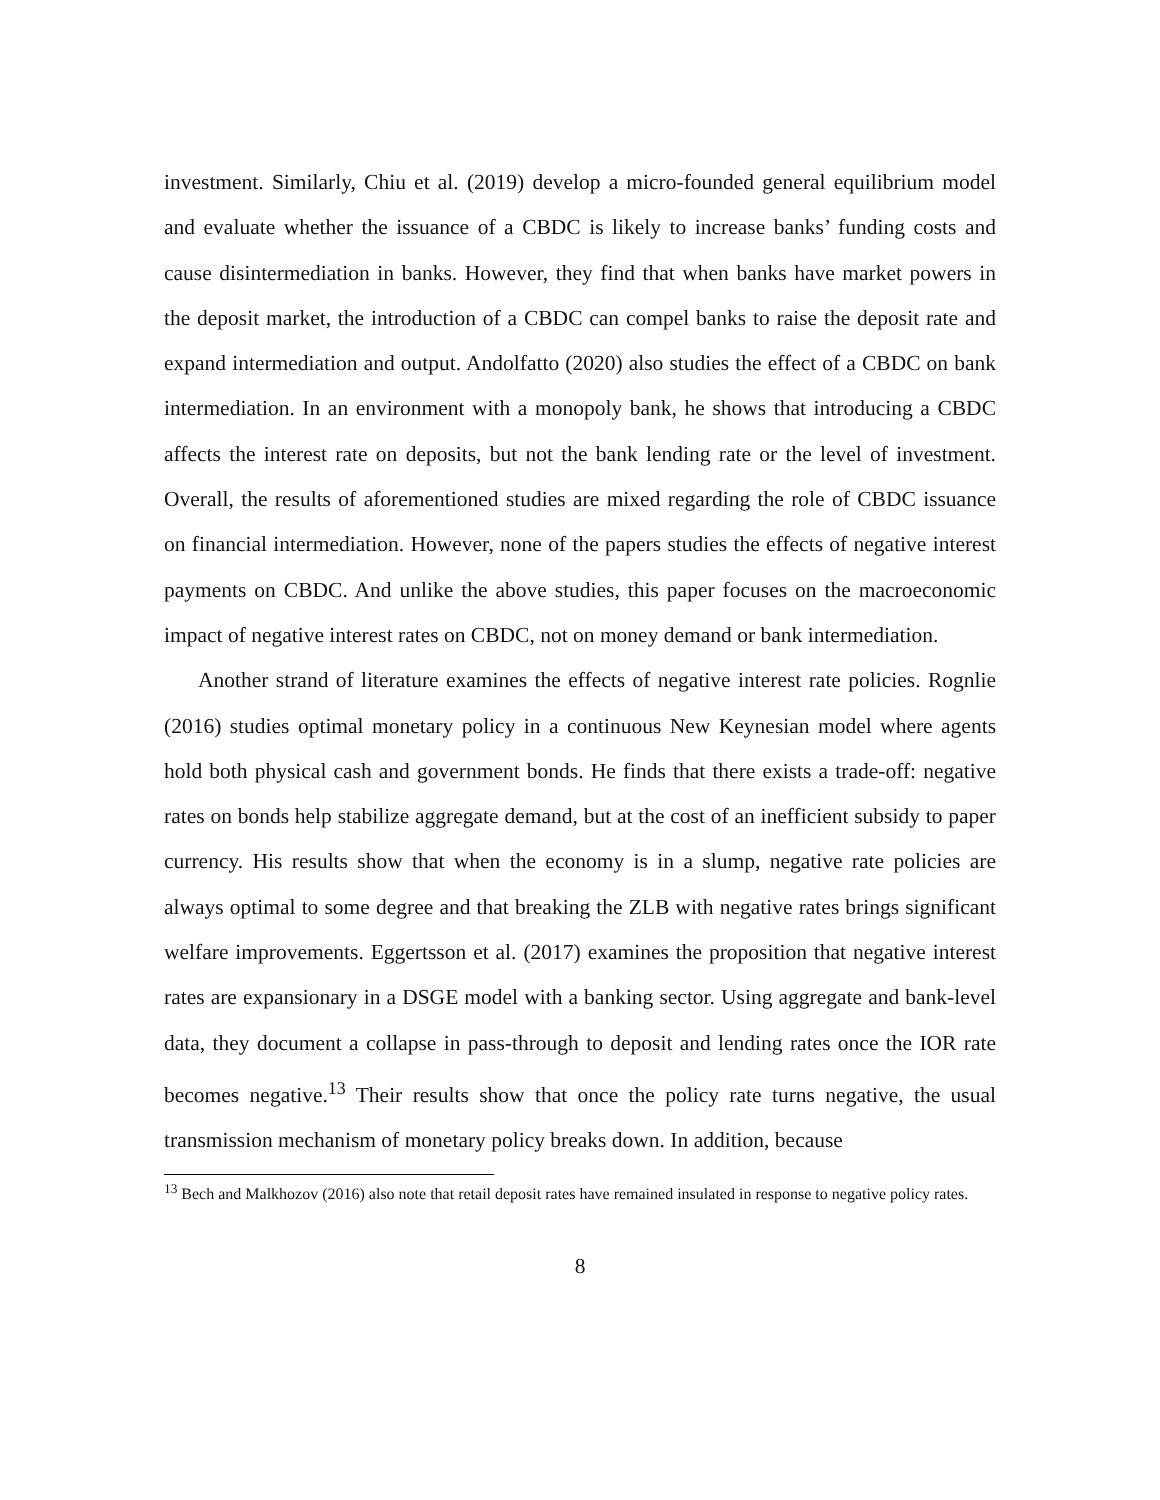investment. Similarly, Chiu et al. (2019) develop a micro-founded general equilibrium model and evaluate whether the issuance of a CBDC is likely to increase banks’ funding costs and cause disintermediation in banks. However, they find that when banks have market powers in the deposit market, the introduction of a CBDC can compel banks to raise the deposit rate and expand intermediation and output. Andolfatto (2020) also studies the effect of a CBDC on bank intermediation. In an environment with a monopoly bank, he shows that introducing a CBDC affects the interest rate on deposits, but not the bank lending rate or the level of investment. Overall, the results of aforementioned studies are mixed regarding the role of CBDC issuance on financial intermediation. However, none of the papers studies the effects of negative interest payments on CBDC. And unlike the above studies, this paper focuses on the macroeconomic impact of negative interest rates on CBDC, not on money demand or bank intermediation.
Another strand of literature examines the effects of negative interest rate policies. Rognlie (2016) studies optimal monetary policy in a continuous New Keynesian model where agents hold both physical cash and government bonds. He finds that there exists a trade-off: negative rates on bonds help stabilize aggregate demand, but at the cost of an inefficient subsidy to paper currency. His results show that when the economy is in a slump, negative rate policies are always optimal to some degree and that breaking the ZLB with negative rates brings significant welfare improvements. Eggertsson et al. (2017) examines the proposition that negative interest rates are expansionary in a DSGE model with a banking sector. Using aggregate and bank-level data, they document a collapse in pass-through to deposit and lending rates once the IOR rate becomes negative.<sup>13</sup> Their results show that once the policy rate turns negative, the usual transmission mechanism of monetary policy breaks down. In addition, because
<sup>13</sup> Bech and Malkhozov (2016) also note that retail deposit rates have remained insulated in response to negative policy rates.
8